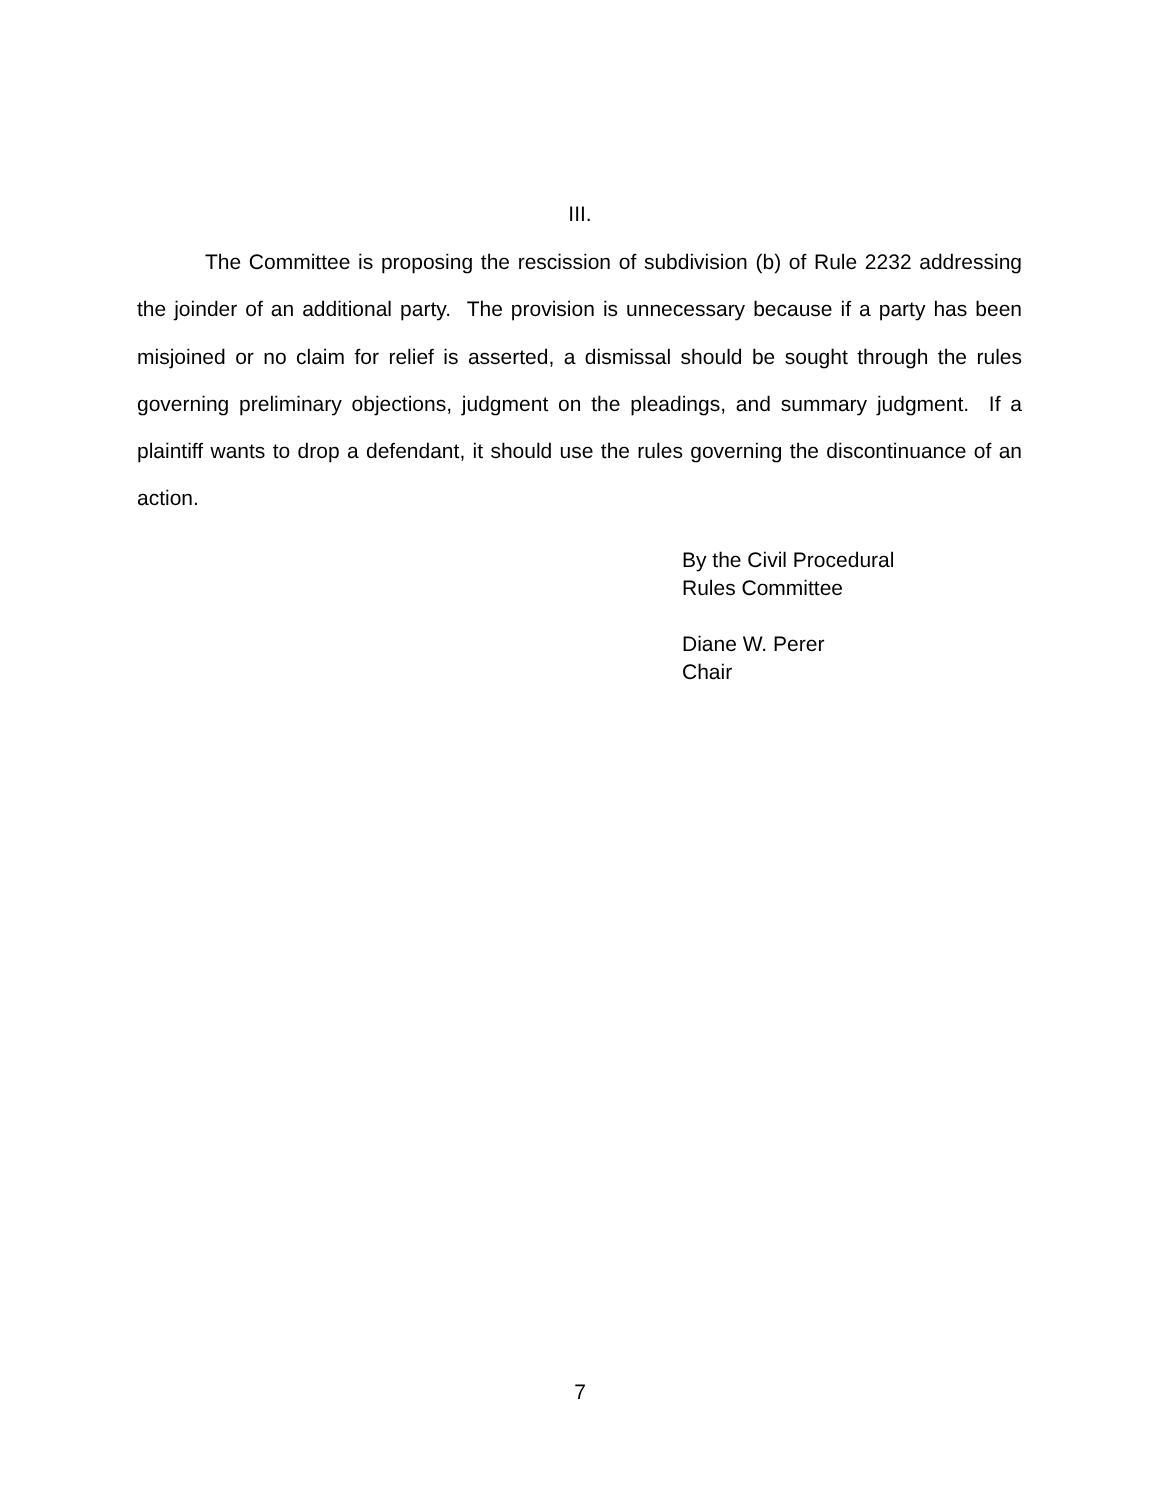III.
The Committee is proposing the rescission of subdivision (b) of Rule 2232 addressing the joinder of an additional party. The provision is unnecessary because if a party has been misjoined or no claim for relief is asserted, a dismissal should be sought through the rules governing preliminary objections, judgment on the pleadings, and summary judgment. If a plaintiff wants to drop a defendant, it should use the rules governing the discontinuance of an action.
By the Civil Procedural
Rules Committee
Diane W. Perer
Chair
7